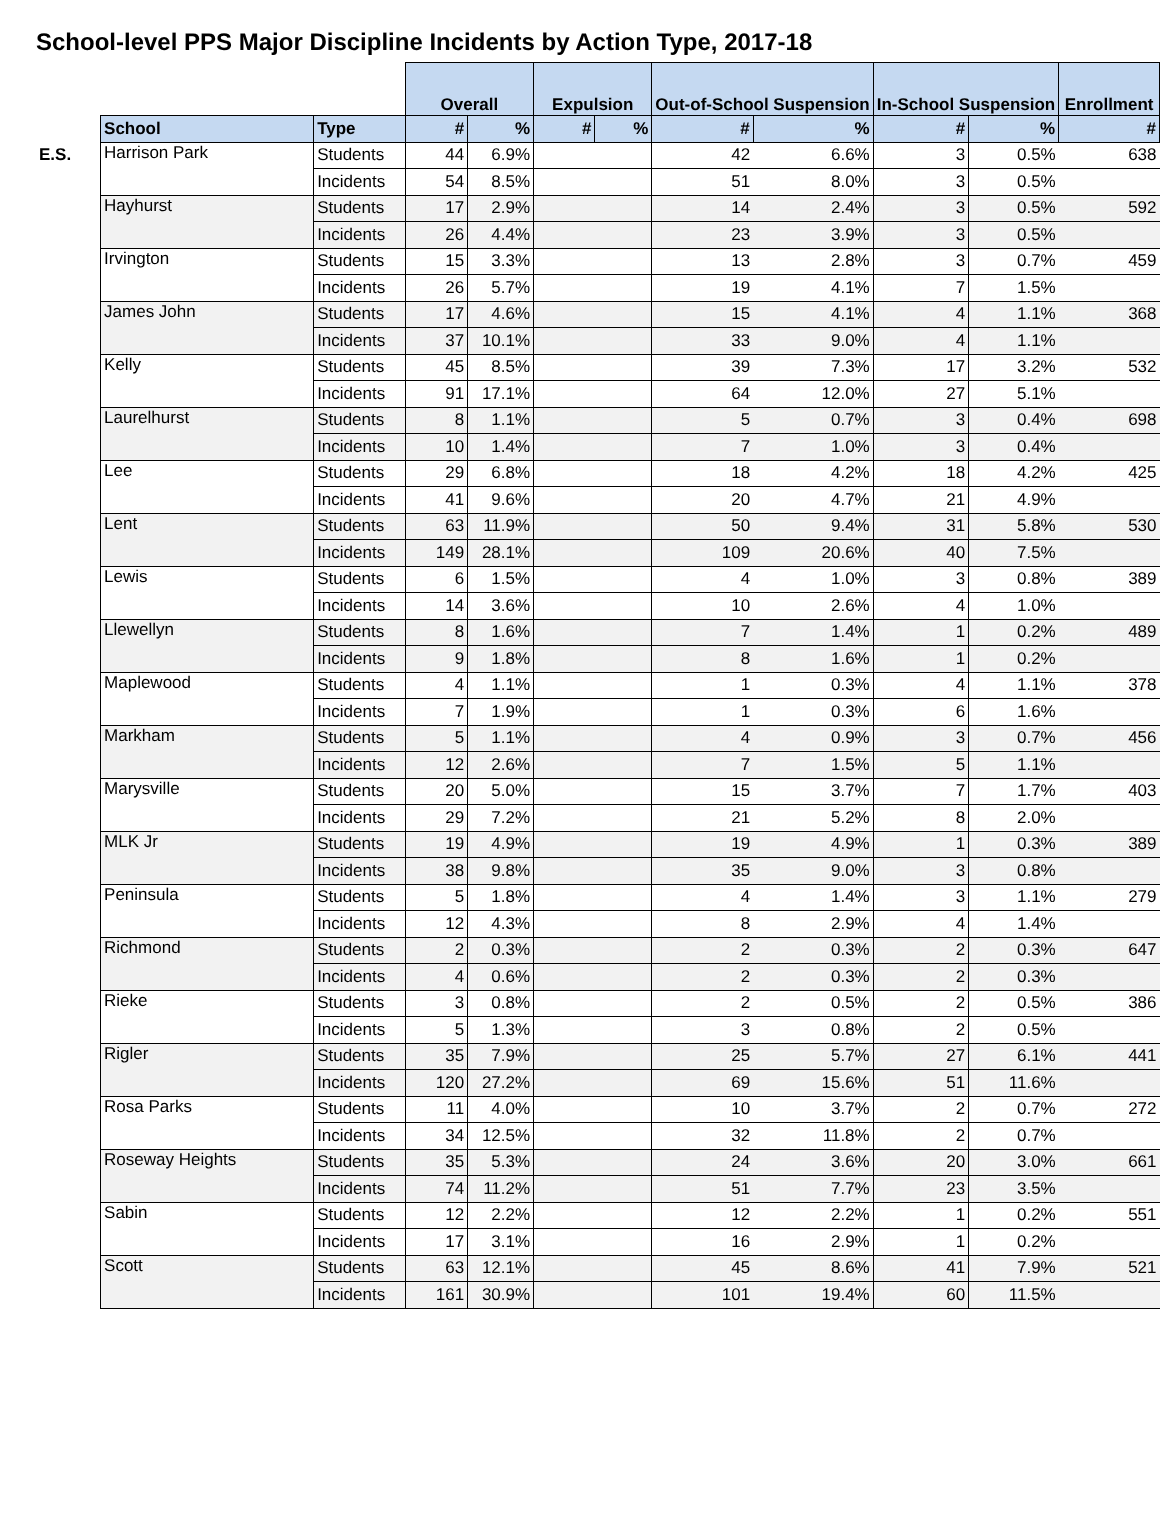School-level PPS Major Discipline Incidents by Action Type, 2017-18
| | | | Overall | | Expulsion | | Out-of-School Suspension | | In-School Suspension | | Enrollment |
| | School | Type | # | % | # | % | # | % | # | % | # |
| E.S. | Harrison Park | Students | 44 | 6.9% | | | 42 | 6.6% | 3 | 0.5% | 638 |
| | | Incidents | 54 | 8.5% | | | 51 | 8.0% | 3 | 0.5% | |
| | Hayhurst | Students | 17 | 2.9% | | | 14 | 2.4% | 3 | 0.5% | 592 |
| | | Incidents | 26 | 4.4% | | | 23 | 3.9% | 3 | 0.5% | |
| | Irvington | Students | 15 | 3.3% | | | 13 | 2.8% | 3 | 0.7% | 459 |
| | | Incidents | 26 | 5.7% | | | 19 | 4.1% | 7 | 1.5% | |
| | James John | Students | 17 | 4.6% | | | 15 | 4.1% | 4 | 1.1% | 368 |
| | | Incidents | 37 | 10.1% | | | 33 | 9.0% | 4 | 1.1% | |
| | Kelly | Students | 45 | 8.5% | | | 39 | 7.3% | 17 | 3.2% | 532 |
| | | Incidents | 91 | 17.1% | | | 64 | 12.0% | 27 | 5.1% | |
| | Laurelhurst | Students | 8 | 1.1% | | | 5 | 0.7% | 3 | 0.4% | 698 |
| | | Incidents | 10 | 1.4% | | | 7 | 1.0% | 3 | 0.4% | |
| | Lee | Students | 29 | 6.8% | | | 18 | 4.2% | 18 | 4.2% | 425 |
| | | Incidents | 41 | 9.6% | | | 20 | 4.7% | 21 | 4.9% | |
| | Lent | Students | 63 | 11.9% | | | 50 | 9.4% | 31 | 5.8% | 530 |
| | | Incidents | 149 | 28.1% | | | 109 | 20.6% | 40 | 7.5% | |
| | Lewis | Students | 6 | 1.5% | | | 4 | 1.0% | 3 | 0.8% | 389 |
| | | Incidents | 14 | 3.6% | | | 10 | 2.6% | 4 | 1.0% | |
| | Llewellyn | Students | 8 | 1.6% | | | 7 | 1.4% | 1 | 0.2% | 489 |
| | | Incidents | 9 | 1.8% | | | 8 | 1.6% | 1 | 0.2% | |
| | Maplewood | Students | 4 | 1.1% | | | 1 | 0.3% | 4 | 1.1% | 378 |
| | | Incidents | 7 | 1.9% | | | 1 | 0.3% | 6 | 1.6% | |
| | Markham | Students | 5 | 1.1% | | | 4 | 0.9% | 3 | 0.7% | 456 |
| | | Incidents | 12 | 2.6% | | | 7 | 1.5% | 5 | 1.1% | |
| | Marysville | Students | 20 | 5.0% | | | 15 | 3.7% | 7 | 1.7% | 403 |
| | | Incidents | 29 | 7.2% | | | 21 | 5.2% | 8 | 2.0% | |
| | MLK Jr | Students | 19 | 4.9% | | | 19 | 4.9% | 1 | 0.3% | 389 |
| | | Incidents | 38 | 9.8% | | | 35 | 9.0% | 3 | 0.8% | |
| | Peninsula | Students | 5 | 1.8% | | | 4 | 1.4% | 3 | 1.1% | 279 |
| | | Incidents | 12 | 4.3% | | | 8 | 2.9% | 4 | 1.4% | |
| | Richmond | Students | 2 | 0.3% | | | 2 | 0.3% | 2 | 0.3% | 647 |
| | | Incidents | 4 | 0.6% | | | 2 | 0.3% | 2 | 0.3% | |
| | Rieke | Students | 3 | 0.8% | | | 2 | 0.5% | 2 | 0.5% | 386 |
| | | Incidents | 5 | 1.3% | | | 3 | 0.8% | 2 | 0.5% | |
| | Rigler | Students | 35 | 7.9% | | | 25 | 5.7% | 27 | 6.1% | 441 |
| | | Incidents | 120 | 27.2% | | | 69 | 15.6% | 51 | 11.6% | |
| | Rosa Parks | Students | 11 | 4.0% | | | 10 | 3.7% | 2 | 0.7% | 272 |
| | | Incidents | 34 | 12.5% | | | 32 | 11.8% | 2 | 0.7% | |
| | Roseway Heights | Students | 35 | 5.3% | | | 24 | 3.6% | 20 | 3.0% | 661 |
| | | Incidents | 74 | 11.2% | | | 51 | 7.7% | 23 | 3.5% | |
| | Sabin | Students | 12 | 2.2% | | | 12 | 2.2% | 1 | 0.2% | 551 |
| | | Incidents | 17 | 3.1% | | | 16 | 2.9% | 1 | 0.2% | |
| | Scott | Students | 63 | 12.1% | | | 45 | 8.6% | 41 | 7.9% | 521 |
| | | Incidents | 161 | 30.9% | | | 101 | 19.4% | 60 | 11.5% | |